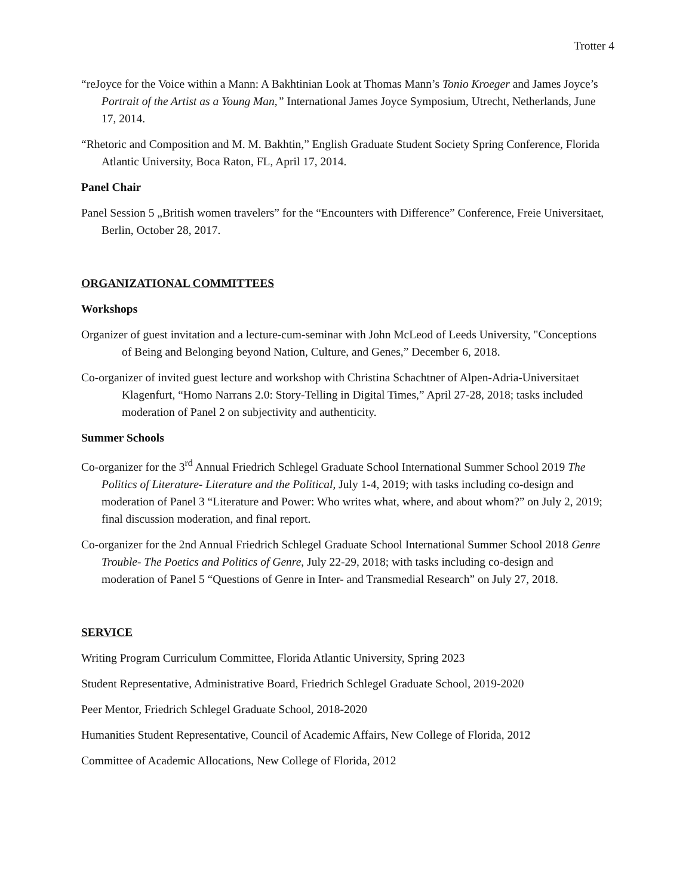Trotter 4
“reJoyce for the Voice within a Mann: A Bakhtinian Look at Thomas Mann’s Tonio Kroeger and James Joyce’s Portrait of the Artist as a Young Man,” International James Joyce Symposium, Utrecht, Netherlands, June 17, 2014.
“Rhetoric and Composition and M. M. Bakhtin,” English Graduate Student Society Spring Conference, Florida Atlantic University, Boca Raton, FL, April 17, 2014.
Panel Chair
Panel Session 5 „British women travelers” for the “Encounters with Difference” Conference, Freie Universitaet, Berlin, October 28, 2017.
ORGANIZATIONAL COMMITTEES
Workshops
Organizer of guest invitation and a lecture-cum-seminar with John McLeod of Leeds University, "Conceptions of Being and Belonging beyond Nation, Culture, and Genes,” December 6, 2018.
Co-organizer of invited guest lecture and workshop with Christina Schachtner of Alpen-Adria-Universitaet Klagenfurt, “Homo Narrans 2.0: Story-Telling in Digital Times,” April 27-28, 2018; tasks included moderation of Panel 2 on subjectivity and authenticity.
Summer Schools
Co-organizer for the 3<sup>rd</sup> Annual Friedrich Schlegel Graduate School International Summer School 2019 The Politics of Literature- Literature and the Political, July 1-4, 2019; with tasks including co-design and moderation of Panel 3 “Literature and Power: Who writes what, where, and about whom?” on July 2, 2019; final discussion moderation, and final report.
Co-organizer for the 2nd Annual Friedrich Schlegel Graduate School International Summer School 2018 Genre Trouble- The Poetics and Politics of Genre, July 22-29, 2018; with tasks including co-design and moderation of Panel 5 “Questions of Genre in Inter- and Transmedial Research” on July 27, 2018.
SERVICE
Writing Program Curriculum Committee, Florida Atlantic University, Spring 2023
Student Representative, Administrative Board, Friedrich Schlegel Graduate School, 2019-2020
Peer Mentor, Friedrich Schlegel Graduate School, 2018-2020
Humanities Student Representative, Council of Academic Affairs, New College of Florida, 2012
Committee of Academic Allocations, New College of Florida, 2012